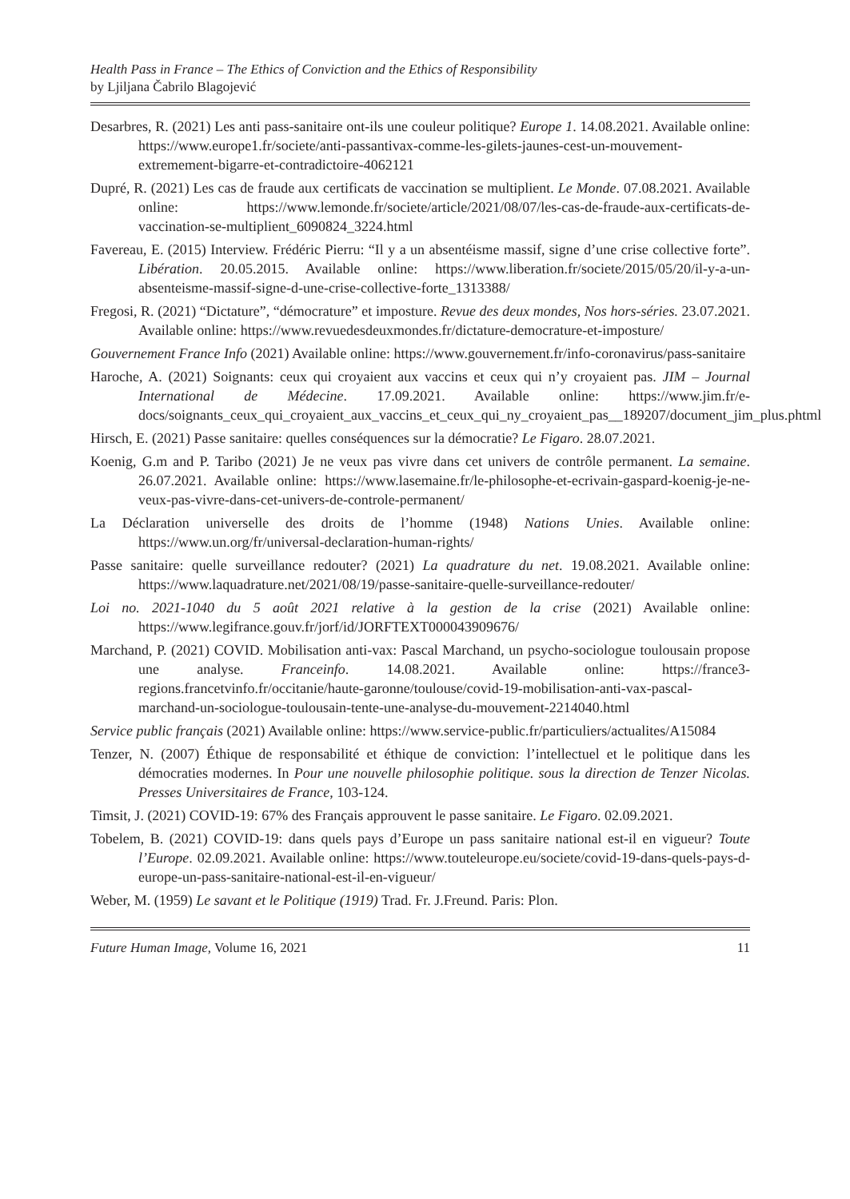Health Pass in France – The Ethics of Conviction and the Ethics of Responsibility
by Ljiljana Čabrilo Blagojević
Desarbres, R. (2021) Les anti pass-sanitaire ont-ils une couleur politique? Europe 1. 14.08.2021. Available online: https://www.europe1.fr/societe/anti-passantivax-comme-les-gilets-jaunes-cest-un-mouvement-extremement-bigarre-et-contradictoire-4062121
Dupré, R. (2021) Les cas de fraude aux certificats de vaccination se multiplient. Le Monde. 07.08.2021. Available online: https://www.lemonde.fr/societe/article/2021/08/07/les-cas-de-fraude-aux-certificats-de-vaccination-se-multiplient_6090824_3224.html
Favereau, E. (2015) Interview. Frédéric Pierru: “Il y a un absentéisme massif, signe d’une crise collective forte”. Libération. 20.05.2015. Available online: https://www.liberation.fr/societe/2015/05/20/il-y-a-un-absenteisme-massif-signe-d-une-crise-collective-forte_1313388/
Fregosi, R. (2021) “Dictature”, “démocrature” et imposture. Revue des deux mondes, Nos hors-séries. 23.07.2021. Available online: https://www.revuedesdeuxmondes.fr/dictature-democrature-et-imposture/
Gouvernement France Info (2021) Available online: https://www.gouvernement.fr/info-coronavirus/pass-sanitaire
Haroche, A. (2021) Soignants: ceux qui croyaient aux vaccins et ceux qui n’y croyaient pas. JIM – Journal International de Médecine. 17.09.2021. Available online: https://www.jim.fr/e-docs/soignants_ceux_qui_croyaient_aux_vaccins_et_ceux_qui_ny_croyaient_pas__189207/document_jim_plus.phtml
Hirsch, E. (2021) Passe sanitaire: quelles conséquences sur la démocratie? Le Figaro. 28.07.2021.
Koenig, G.m and P. Taribo (2021) Je ne veux pas vivre dans cet univers de contrôle permanent. La semaine. 26.07.2021. Available online: https://www.lasemaine.fr/le-philosophe-et-ecrivain-gaspard-koenig-je-ne-veux-pas-vivre-dans-cet-univers-de-controle-permanent/
La Déclaration universelle des droits de l’homme (1948) Nations Unies. Available online: https://www.un.org/fr/universal-declaration-human-rights/
Passe sanitaire: quelle surveillance redouter? (2021) La quadrature du net. 19.08.2021. Available online: https://www.laquadrature.net/2021/08/19/passe-sanitaire-quelle-surveillance-redouter/
Loi no. 2021-1040 du 5 août 2021 relative à la gestion de la crise (2021) Available online: https://www.legifrance.gouv.fr/jorf/id/JORFTEXT000043909676/
Marchand, P. (2021) COVID. Mobilisation anti-vax: Pascal Marchand, un psycho-sociologue toulousain propose une analyse. Franceinfo. 14.08.2021. Available online: https://france3-regions.francetvinfo.fr/occitanie/haute-garonne/toulouse/covid-19-mobilisation-anti-vax-pascal-marchand-un-sociologue-toulousain-tente-une-analyse-du-mouvement-2214040.html
Service public français (2021) Available online: https://www.service-public.fr/particuliers/actualites/A15084
Tenzer, N. (2007) Éthique de responsabilité et éthique de conviction: l’intellectuel et le politique dans les démocraties modernes. In Pour une nouvelle philosophie politique. sous la direction de Tenzer Nicolas. Presses Universitaires de France, 103-124.
Timsit, J. (2021) COVID-19: 67% des Français approuvent le passe sanitaire. Le Figaro. 02.09.2021.
Tobelem, B. (2021) COVID-19: dans quels pays d’Europe un pass sanitaire national est-il en vigueur? Toute l’Europe. 02.09.2021. Available online: https://www.touteleurope.eu/societe/covid-19-dans-quels-pays-d-europe-un-pass-sanitaire-national-est-il-en-vigueur/
Weber, M. (1959) Le savant et le Politique (1919) Trad. Fr. J.Freund. Paris: Plon.
Future Human Image, Volume 16, 2021 11